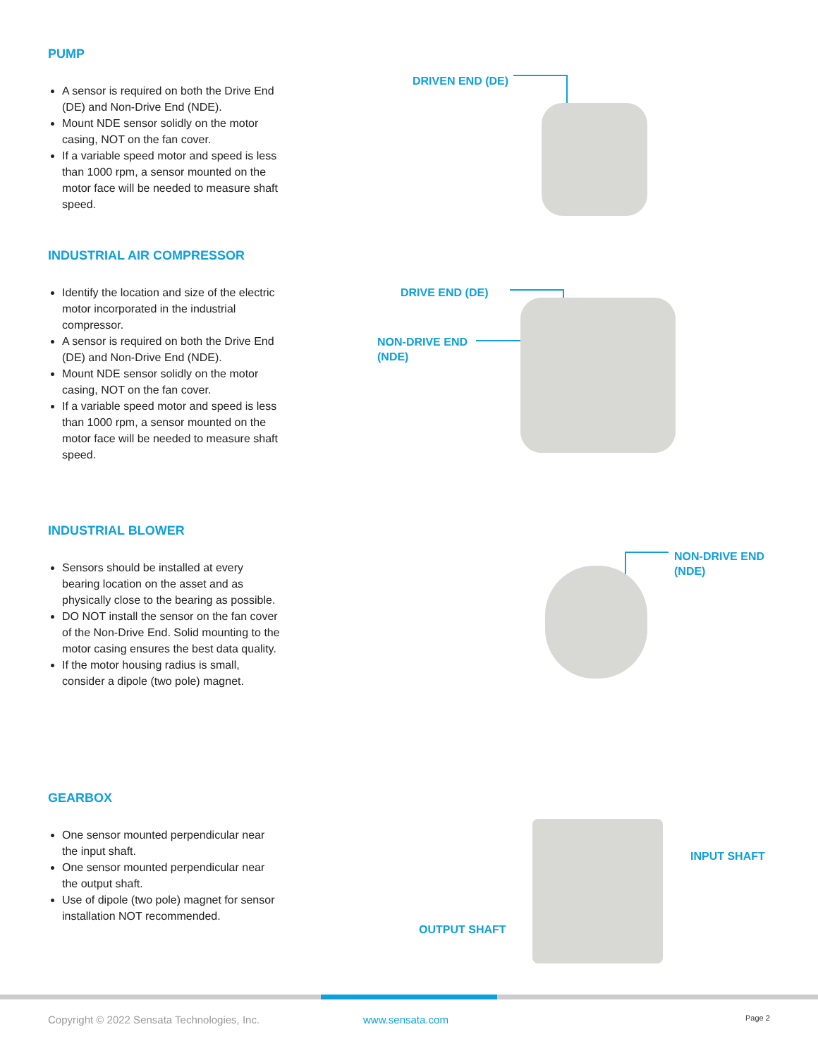PUMP
A sensor is required on both the Drive End (DE) and Non-Drive End (NDE).
Mount NDE sensor solidly on the motor casing, NOT on the fan cover.
If a variable speed motor and speed is less than 1000 rpm, a sensor mounted on the motor face will be needed to measure shaft speed.
DRIVEN END (DE)
INDUSTRIAL AIR COMPRESSOR
Identify the location and size of the electric motor incorporated in the industrial compressor.
A sensor is required on both the Drive End (DE) and Non-Drive End (NDE).
Mount NDE sensor solidly on the motor casing, NOT on the fan cover.
If a variable speed motor and speed is less than 1000 rpm, a sensor mounted on the motor face will be needed to measure shaft speed.
DRIVE END (DE)
NON-DRIVE END
(NDE)
INDUSTRIAL BLOWER
Sensors should be installed at every bearing location on the asset and as physically close to the bearing as possible.
DO NOT install the sensor on the fan cover of the Non-Drive End. Solid mounting to the motor casing ensures the best data quality.
If the motor housing radius is small, consider a dipole (two pole) magnet.
NON-DRIVE END
(NDE)
GEARBOX
One sensor mounted perpendicular near the input shaft.
One sensor mounted perpendicular near the output shaft.
Use of dipole (two pole) magnet for sensor installation NOT recommended.
INPUT SHAFT
OUTPUT SHAFT
Copyright © 2022 Sensata Technologies, Inc. www.sensata.com Page 2